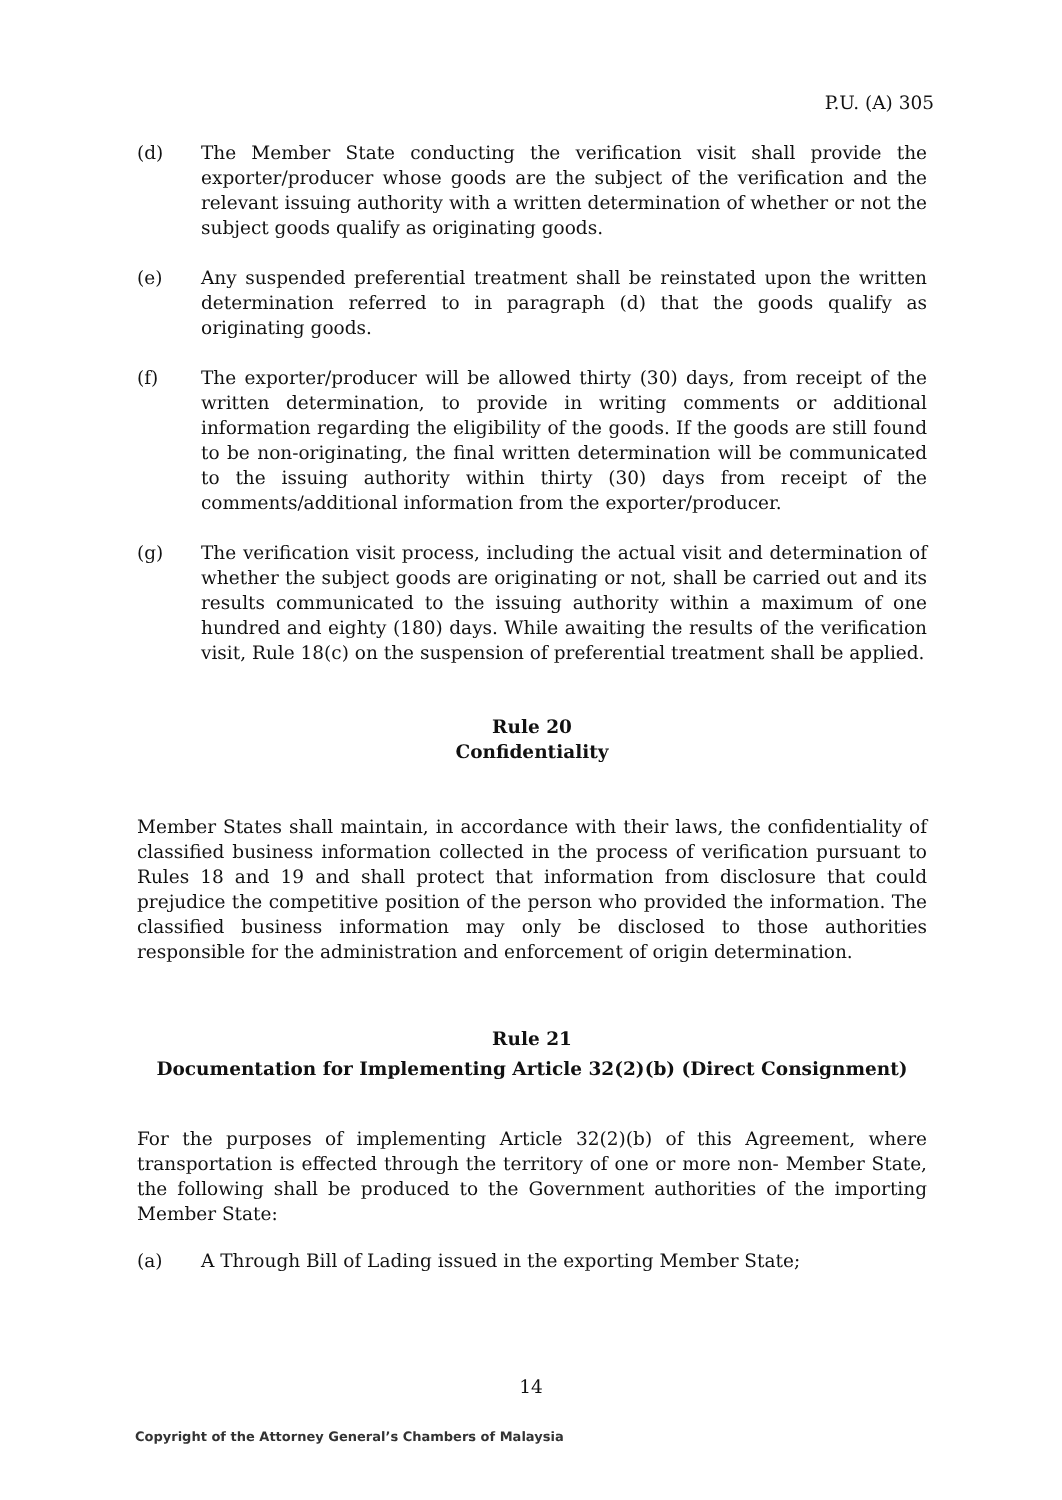P.U. (A) 305
(d) The Member State conducting the verification visit shall provide the exporter/producer whose goods are the subject of the verification and the relevant issuing authority with a written determination of whether or not the subject goods qualify as originating goods.
(e) Any suspended preferential treatment shall be reinstated upon the written determination referred to in paragraph (d) that the goods qualify as originating goods.
(f) The exporter/producer will be allowed thirty (30) days, from receipt of the written determination, to provide in writing comments or additional information regarding the eligibility of the goods. If the goods are still found to be non-originating, the final written determination will be communicated to the issuing authority within thirty (30) days from receipt of the comments/additional information from the exporter/producer.
(g) The verification visit process, including the actual visit and determination of whether the subject goods are originating or not, shall be carried out and its results communicated to the issuing authority within a maximum of one hundred and eighty (180) days. While awaiting the results of the verification visit, Rule 18(c) on the suspension of preferential treatment shall be applied.
Rule 20
Confidentiality
Member States shall maintain, in accordance with their laws, the confidentiality of classified business information collected in the process of verification pursuant to Rules 18 and 19 and shall protect that information from disclosure that could prejudice the competitive position of the person who provided the information. The classified business information may only be disclosed to those authorities responsible for the administration and enforcement of origin determination.
Rule 21
Documentation for Implementing Article 32(2)(b) (Direct Consignment)
For the purposes of implementing Article 32(2)(b) of this Agreement, where transportation is effected through the territory of one or more non- Member State, the following shall be produced to the Government authorities of the importing Member State:
(a) A Through Bill of Lading issued in the exporting Member State;
14
Copyright of the Attorney General’s Chambers of Malaysia